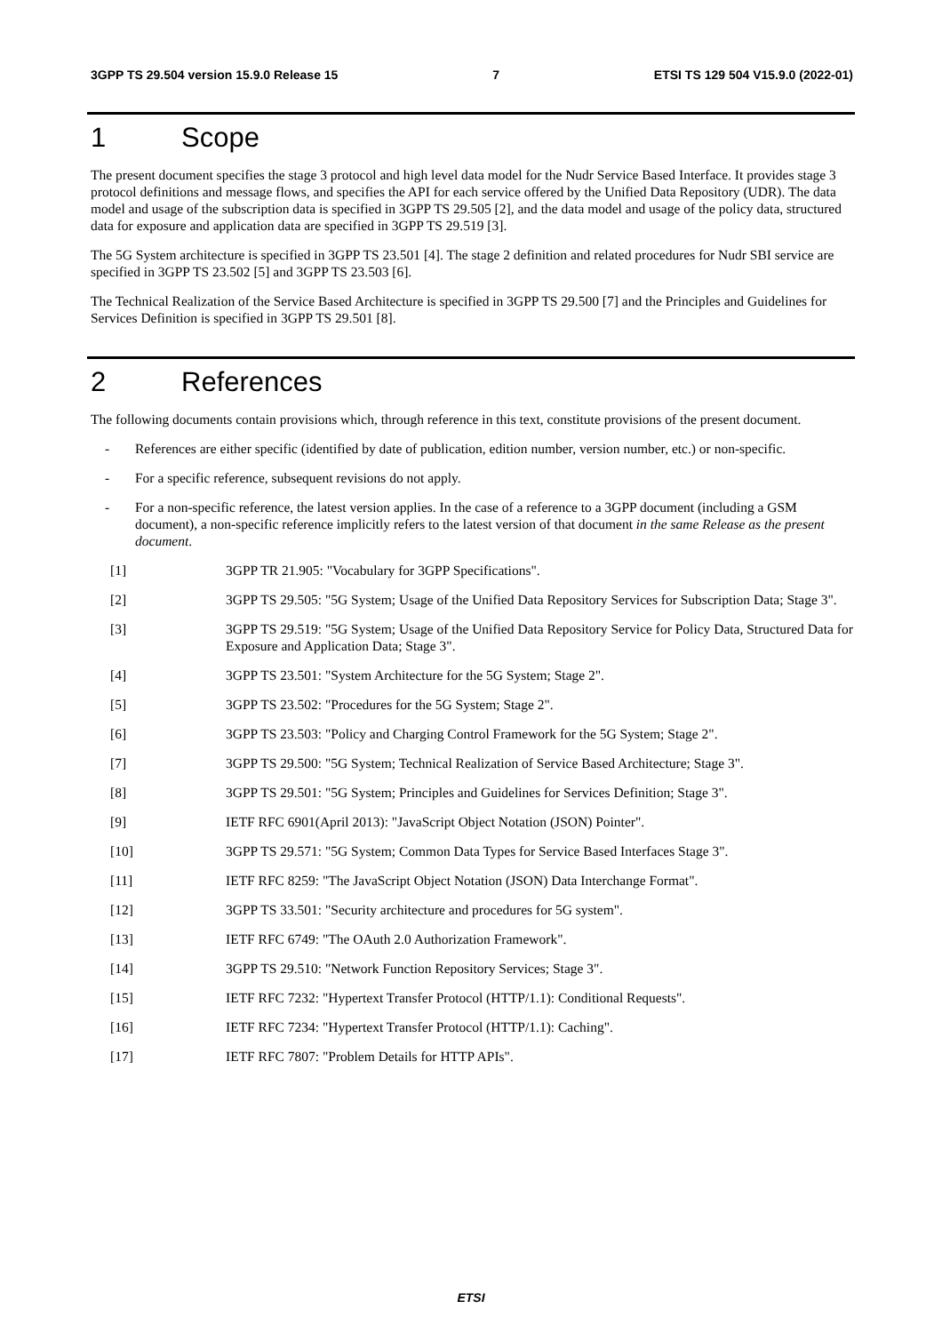3GPP TS 29.504 version 15.9.0 Release 15 7 ETSI TS 129 504 V15.9.0 (2022-01)
1 Scope
The present document specifies the stage 3 protocol and high level data model for the Nudr Service Based Interface. It provides stage 3 protocol definitions and message flows, and specifies the API for each service offered by the Unified Data Repository (UDR). The data model and usage of the subscription data is specified in 3GPP TS 29.505 [2], and the data model and usage of the policy data, structured data for exposure and application data are specified in 3GPP TS 29.519 [3].
The 5G System architecture is specified in 3GPP TS 23.501 [4]. The stage 2 definition and related procedures for Nudr SBI service are specified in 3GPP TS 23.502 [5] and 3GPP TS 23.503 [6].
The Technical Realization of the Service Based Architecture is specified in 3GPP TS 29.500 [7] and the Principles and Guidelines for Services Definition is specified in 3GPP TS 29.501 [8].
2 References
The following documents contain provisions which, through reference in this text, constitute provisions of the present document.
- References are either specific (identified by date of publication, edition number, version number, etc.) or non-specific.
- For a specific reference, subsequent revisions do not apply.
- For a non-specific reference, the latest version applies. In the case of a reference to a 3GPP document (including a GSM document), a non-specific reference implicitly refers to the latest version of that document in the same Release as the present document.
[1] 3GPP TR 21.905: "Vocabulary for 3GPP Specifications".
[2] 3GPP TS 29.505: "5G System; Usage of the Unified Data Repository Services for Subscription Data; Stage 3".
[3] 3GPP TS 29.519: "5G System; Usage of the Unified Data Repository Service for Policy Data, Structured Data for Exposure and Application Data; Stage 3".
[4] 3GPP TS 23.501: "System Architecture for the 5G System; Stage 2".
[5] 3GPP TS 23.502: "Procedures for the 5G System; Stage 2".
[6] 3GPP TS 23.503: "Policy and Charging Control Framework for the 5G System; Stage 2".
[7] 3GPP TS 29.500: "5G System; Technical Realization of Service Based Architecture; Stage 3".
[8] 3GPP TS 29.501: "5G System; Principles and Guidelines for Services Definition; Stage 3".
[9] IETF RFC 6901(April 2013): "JavaScript Object Notation (JSON) Pointer".
[10] 3GPP TS 29.571: "5G System; Common Data Types for Service Based Interfaces Stage 3".
[11] IETF RFC 8259: "The JavaScript Object Notation (JSON) Data Interchange Format".
[12] 3GPP TS 33.501: "Security architecture and procedures for 5G system".
[13] IETF RFC 6749: "The OAuth 2.0 Authorization Framework".
[14] 3GPP TS 29.510: "Network Function Repository Services; Stage 3".
[15] IETF RFC 7232: "Hypertext Transfer Protocol (HTTP/1.1): Conditional Requests".
[16] IETF RFC 7234: "Hypertext Transfer Protocol (HTTP/1.1): Caching".
[17] IETF RFC 7807: "Problem Details for HTTP APIs".
ETSI